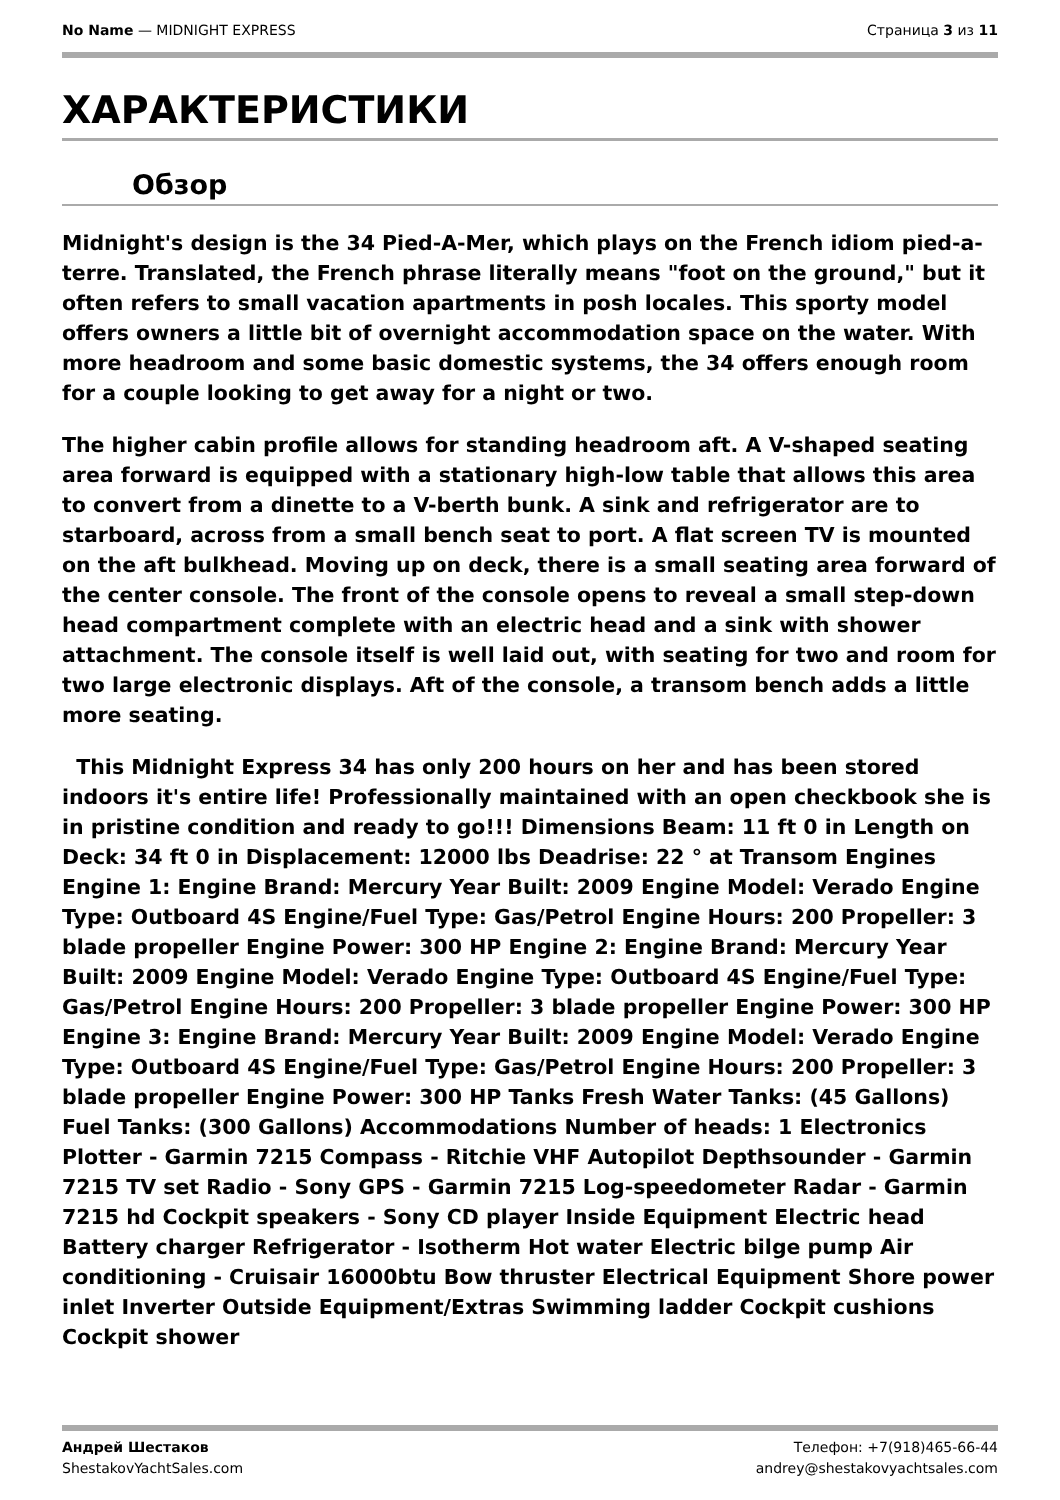No Name — MIDNIGHT EXPRESS Страница 3 из 11
ХАРАКТЕРИСТИКИ
Обзор
Midnight's design is the 34 Pied-A-Mer, which plays on the French idiom pied-a-terre. Translated, the French phrase literally means "foot on the ground," but it often refers to small vacation apartments in posh locales. This sporty model offers owners a little bit of overnight accommodation space on the water. With more headroom and some basic domestic systems, the 34 offers enough room for a couple looking to get away for a night or two.
The higher cabin profile allows for standing headroom aft. A V-shaped seating area forward is equipped with a stationary high-low table that allows this area to convert from a dinette to a V-berth bunk. A sink and refrigerator are to starboard, across from a small bench seat to port. A flat screen TV is mounted on the aft bulkhead. Moving up on deck, there is a small seating area forward of the center console. The front of the console opens to reveal a small step-down head compartment complete with an electric head and a sink with shower attachment. The console itself is well laid out, with seating for two and room for two large electronic displays. Aft of the console, a transom bench adds a little more seating.
This Midnight Express 34 has only 200 hours on her and has been stored indoors it's entire life! Professionally maintained with an open checkbook she is in pristine condition and ready to go!!! Dimensions Beam: 11 ft 0 in Length on Deck: 34 ft 0 in Displacement: 12000 lbs Deadrise: 22 ° at Transom Engines Engine 1: Engine Brand: Mercury Year Built: 2009 Engine Model: Verado Engine Type: Outboard 4S Engine/Fuel Type: Gas/Petrol Engine Hours: 200 Propeller: 3 blade propeller Engine Power: 300 HP Engine 2: Engine Brand: Mercury Year Built: 2009 Engine Model: Verado Engine Type: Outboard 4S Engine/Fuel Type: Gas/Petrol Engine Hours: 200 Propeller: 3 blade propeller Engine Power: 300 HP Engine 3: Engine Brand: Mercury Year Built: 2009 Engine Model: Verado Engine Type: Outboard 4S Engine/Fuel Type: Gas/Petrol Engine Hours: 200 Propeller: 3 blade propeller Engine Power: 300 HP Tanks Fresh Water Tanks: (45 Gallons) Fuel Tanks: (300 Gallons) Accommodations Number of heads: 1 Electronics Plotter - Garmin 7215 Compass - Ritchie VHF Autopilot Depthsounder - Garmin 7215 TV set Radio - Sony GPS - Garmin 7215 Log-speedometer Radar - Garmin 7215 hd Cockpit speakers - Sony CD player Inside Equipment Electric head Battery charger Refrigerator - Isotherm Hot water Electric bilge pump Air conditioning - Cruisair 16000btu Bow thruster Electrical Equipment Shore power inlet Inverter Outside Equipment/Extras Swimming ladder Cockpit cushions Cockpit shower
Андрей Шестаков
ShestakovYachtSales.com
Телефон: +7(918)465-66-44
andrey@shestakovyachtsales.com